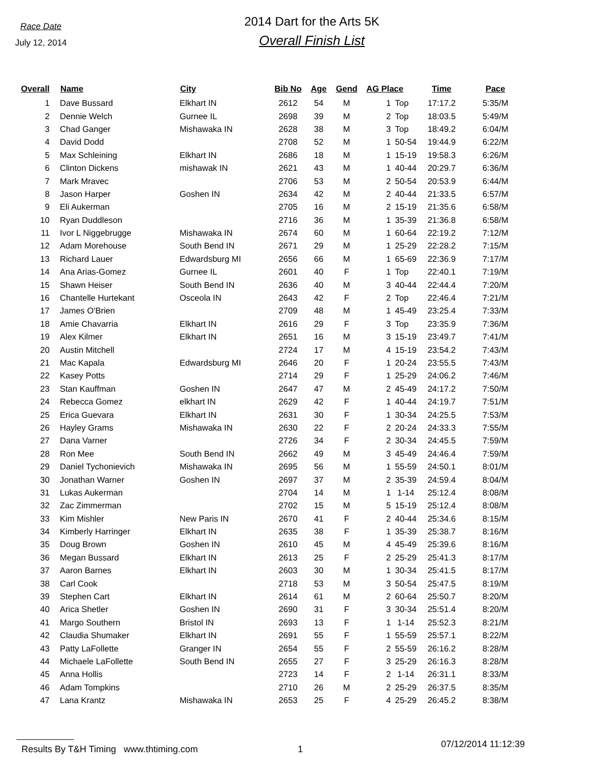Race Date
July 12, 2014
2014 Dart for the Arts 5K
Overall Finish List
| Overall | Name | City | Bib No | Age | Gend | AG Place | | Time | Pace |
| --- | --- | --- | --- | --- | --- | --- | --- | --- | --- |
| 1 | Dave Bussard | Elkhart IN | 2612 | 54 | M | 1 | Top | 17:17.2 | 5:35/M |
| 2 | Dennie Welch | Gurnee IL | 2698 | 39 | M | 2 | Top | 18:03.5 | 5:49/M |
| 3 | Chad Ganger | Mishawaka IN | 2628 | 38 | M | 3 | Top | 18:49.2 | 6:04/M |
| 4 | David Dodd | | 2708 | 52 | M | 1 | 50-54 | 19:44.9 | 6:22/M |
| 5 | Max Schleining | Elkhart IN | 2686 | 18 | M | 1 | 15-19 | 19:58.3 | 6:26/M |
| 6 | Clinton Dickens | mishawak IN | 2621 | 43 | M | 1 | 40-44 | 20:29.7 | 6:36/M |
| 7 | Mark Mravec | | 2706 | 53 | M | 2 | 50-54 | 20:53.9 | 6:44/M |
| 8 | Jason Harper | Goshen IN | 2634 | 42 | M | 2 | 40-44 | 21:33.5 | 6:57/M |
| 9 | Eli Aukerman | | 2705 | 16 | M | 2 | 15-19 | 21:35.6 | 6:58/M |
| 10 | Ryan Duddleson | | 2716 | 36 | M | 1 | 35-39 | 21:36.8 | 6:58/M |
| 11 | Ivor L Niggebrugge | Mishawaka IN | 2674 | 60 | M | 1 | 60-64 | 22:19.2 | 7:12/M |
| 12 | Adam Morehouse | South Bend IN | 2671 | 29 | M | 1 | 25-29 | 22:28.2 | 7:15/M |
| 13 | Richard Lauer | Edwardsburg MI | 2656 | 66 | M | 1 | 65-69 | 22:36.9 | 7:17/M |
| 14 | Ana Arias-Gomez | Gurnee IL | 2601 | 40 | F | 1 | Top | 22:40.1 | 7:19/M |
| 15 | Shawn Heiser | South Bend IN | 2636 | 40 | M | 3 | 40-44 | 22:44.4 | 7:20/M |
| 16 | Chantelle Hurtekant | Osceola IN | 2643 | 42 | F | 2 | Top | 22:46.4 | 7:21/M |
| 17 | James O'Brien | | 2709 | 48 | M | 1 | 45-49 | 23:25.4 | 7:33/M |
| 18 | Amie Chavarria | Elkhart IN | 2616 | 29 | F | 3 | Top | 23:35.9 | 7:36/M |
| 19 | Alex Kilmer | Elkhart IN | 2651 | 16 | M | 3 | 15-19 | 23:49.7 | 7:41/M |
| 20 | Austin Mitchell | | 2724 | 17 | M | 4 | 15-19 | 23:54.2 | 7:43/M |
| 21 | Mac Kapala | Edwardsburg MI | 2646 | 20 | F | 1 | 20-24 | 23:55.5 | 7:43/M |
| 22 | Kasey Potts | | 2714 | 29 | F | 1 | 25-29 | 24:06.2 | 7:46/M |
| 23 | Stan Kauffman | Goshen IN | 2647 | 47 | M | 2 | 45-49 | 24:17.2 | 7:50/M |
| 24 | Rebecca Gomez | elkhart IN | 2629 | 42 | F | 1 | 40-44 | 24:19.7 | 7:51/M |
| 25 | Erica Guevara | Elkhart IN | 2631 | 30 | F | 1 | 30-34 | 24:25.5 | 7:53/M |
| 26 | Hayley Grams | Mishawaka IN | 2630 | 22 | F | 2 | 20-24 | 24:33.3 | 7:55/M |
| 27 | Dana Varner | | 2726 | 34 | F | 2 | 30-34 | 24:45.5 | 7:59/M |
| 28 | Ron Mee | South Bend IN | 2662 | 49 | M | 3 | 45-49 | 24:46.4 | 7:59/M |
| 29 | Daniel Tychonievich | Mishawaka IN | 2695 | 56 | M | 1 | 55-59 | 24:50.1 | 8:01/M |
| 30 | Jonathan Warner | Goshen IN | 2697 | 37 | M | 2 | 35-39 | 24:59.4 | 8:04/M |
| 31 | Lukas Aukerman | | 2704 | 14 | M | 1 | 1-14 | 25:12.4 | 8:08/M |
| 32 | Zac Zimmerman | | 2702 | 15 | M | 5 | 15-19 | 25:12.4 | 8:08/M |
| 33 | Kim Mishler | New Paris IN | 2670 | 41 | F | 2 | 40-44 | 25:34.6 | 8:15/M |
| 34 | Kimberly Harringer | Elkhart IN | 2635 | 38 | F | 1 | 35-39 | 25:38.7 | 8:16/M |
| 35 | Doug Brown | Goshen IN | 2610 | 45 | M | 4 | 45-49 | 25:39.6 | 8:16/M |
| 36 | Megan Bussard | Elkhart IN | 2613 | 25 | F | 2 | 25-29 | 25:41.3 | 8:17/M |
| 37 | Aaron Barnes | Elkhart IN | 2603 | 30 | M | 1 | 30-34 | 25:41.5 | 8:17/M |
| 38 | Carl Cook | | 2718 | 53 | M | 3 | 50-54 | 25:47.5 | 8:19/M |
| 39 | Stephen Cart | Elkhart IN | 2614 | 61 | M | 2 | 60-64 | 25:50.7 | 8:20/M |
| 40 | Arica Shetler | Goshen IN | 2690 | 31 | F | 3 | 30-34 | 25:51.4 | 8:20/M |
| 41 | Margo Southern | Bristol IN | 2693 | 13 | F | 1 | 1-14 | 25:52.3 | 8:21/M |
| 42 | Claudia Shumaker | Elkhart IN | 2691 | 55 | F | 1 | 55-59 | 25:57.1 | 8:22/M |
| 43 | Patty LaFollette | Granger IN | 2654 | 55 | F | 2 | 55-59 | 26:16.2 | 8:28/M |
| 44 | Michaele LaFollette | South Bend IN | 2655 | 27 | F | 3 | 25-29 | 26:16.3 | 8:28/M |
| 45 | Anna Hollis | | 2723 | 14 | F | 2 | 1-14 | 26:31.1 | 8:33/M |
| 46 | Adam Tompkins | | 2710 | 26 | M | 2 | 25-29 | 26:37.5 | 8:35/M |
| 47 | Lana Krantz | Mishawaka IN | 2653 | 25 | F | 4 | 25-29 | 26:45.2 | 8:38/M |
Results By T&H Timing www.thtiming.com 1
07/12/2014 11:12:39